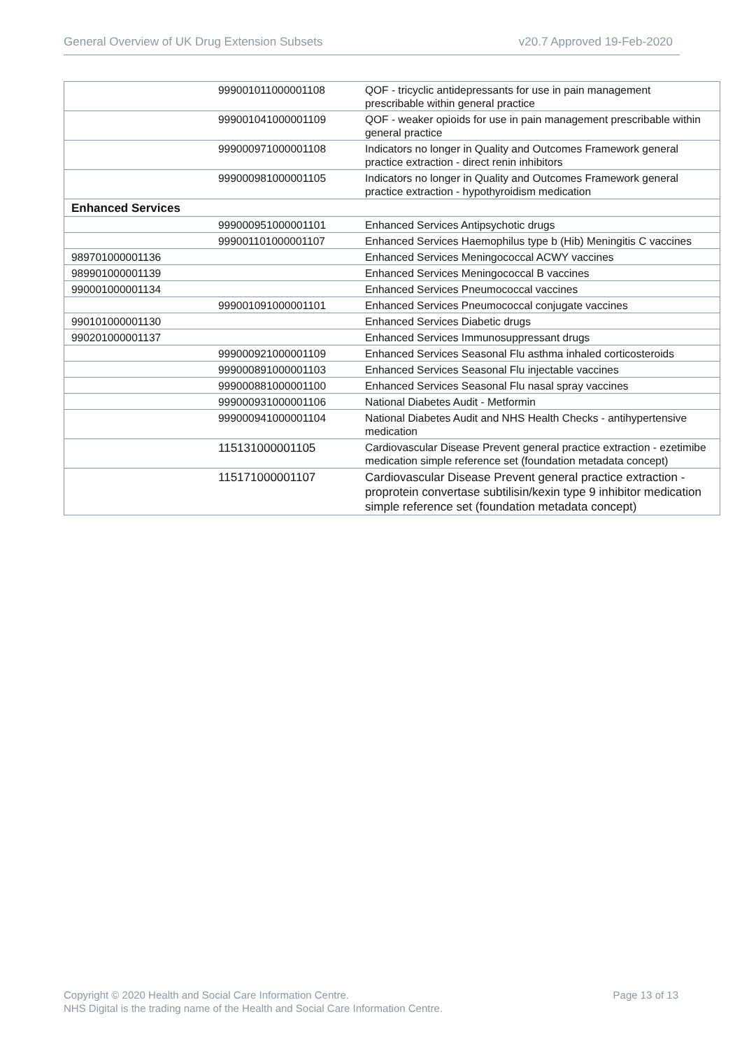General Overview of UK Drug Extension Subsets v20.7 Approved 19-Feb-2020
| | 999001011000001108 | QOF - tricyclic antidepressants for use in pain management prescribable within general practice |
| | 999001041000001109 | QOF - weaker opioids for use in pain management prescribable within general practice |
| | 999000971000001108 | Indicators no longer in Quality and Outcomes Framework general practice extraction - direct renin inhibitors |
| | 999000981000001105 | Indicators no longer in Quality and Outcomes Framework general practice extraction - hypothyroidism medication |
| Enhanced Services | | |
| | 999000951000001101 | Enhanced Services Antipsychotic drugs |
| | 999001101000001107 | Enhanced Services Haemophilus type b (Hib) Meningitis C vaccines |
| 989701000001136 | | Enhanced Services Meningococcal ACWY vaccines |
| 989901000001139 | | Enhanced Services Meningococcal B vaccines |
| 990001000001134 | | Enhanced Services Pneumococcal vaccines |
| | 999001091000001101 | Enhanced Services Pneumococcal conjugate vaccines |
| 990101000001130 | | Enhanced Services Diabetic drugs |
| 990201000001137 | | Enhanced Services Immunosuppressant drugs |
| | 999000921000001109 | Enhanced Services Seasonal Flu asthma inhaled corticosteroids |
| | 999000891000001103 | Enhanced Services Seasonal Flu injectable vaccines |
| | 999000881000001100 | Enhanced Services Seasonal Flu nasal spray vaccines |
| | 999000931000001106 | National Diabetes Audit - Metformin |
| | 999000941000001104 | National Diabetes Audit and NHS Health Checks - antihypertensive medication |
| | 115131000001105 | Cardiovascular Disease Prevent general practice extraction - ezetimibe medication simple reference set (foundation metadata concept) |
| | 115171000001107 | Cardiovascular Disease Prevent general practice extraction - proprotein convertase subtilisin/kexin type 9 inhibitor medication simple reference set (foundation metadata concept) |
Copyright © 2020 Health and Social Care Information Centre.
NHS Digital is the trading name of the Health and Social Care Information Centre.
Page 13 of 13